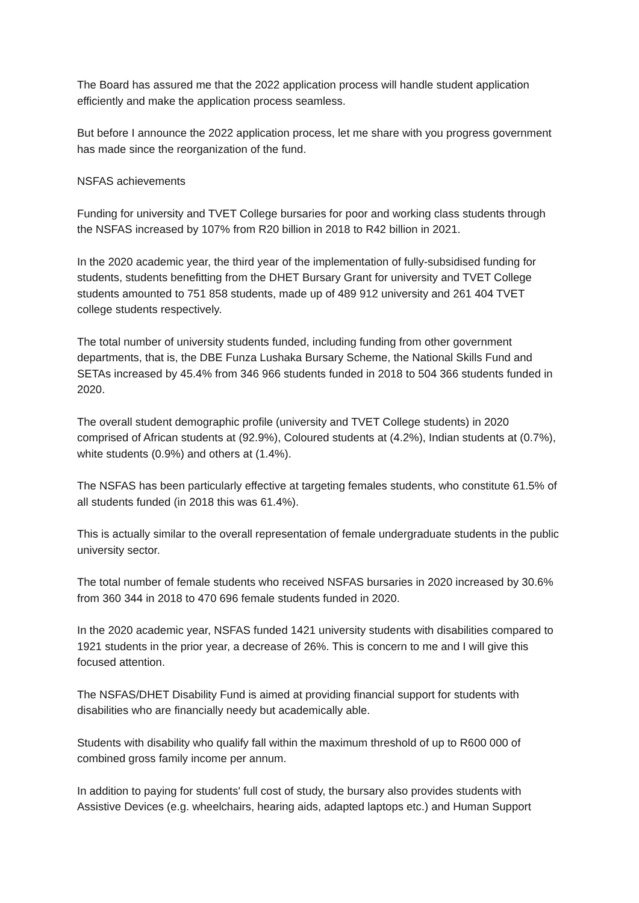The Board has assured me that the 2022 application process will handle student application efficiently and make the application process seamless.
But before I announce the 2022 application process, let me share with you progress government has made since the reorganization of the fund.
NSFAS achievements
Funding for university and TVET College bursaries for poor and working class students through the NSFAS increased by 107% from R20 billion in 2018 to R42 billion in 2021.
In the 2020 academic year, the third year of the implementation of fully-subsidised funding for students, students benefitting from the DHET Bursary Grant for university and TVET College students amounted to 751 858 students, made up of 489 912 university and 261 404 TVET college students respectively.
The total number of university students funded, including funding from other government departments, that is, the DBE Funza Lushaka Bursary Scheme, the National Skills Fund and SETAs increased by 45.4% from 346 966 students funded in 2018 to 504 366 students funded in 2020.
The overall student demographic profile (university and TVET College students) in 2020 comprised of African students at (92.9%), Coloured students at (4.2%), Indian students at (0.7%), white students (0.9%) and others at (1.4%).
The NSFAS has been particularly effective at targeting females students, who constitute 61.5% of all students funded (in 2018 this was 61.4%).
This is actually similar to the overall representation of female undergraduate students in the public university sector.
The total number of female students who received NSFAS bursaries in 2020 increased by 30.6% from 360 344 in 2018 to 470 696 female students funded in 2020.
In the 2020 academic year, NSFAS funded 1421 university students with disabilities compared to 1921 students in the prior year, a decrease of 26%. This is concern to me and I will give this focused attention.
The NSFAS/DHET Disability Fund is aimed at providing financial support for students with disabilities who are financially needy but academically able.
Students with disability who qualify fall within the maximum threshold of up to R600 000 of combined gross family income per annum.
In addition to paying for students' full cost of study, the bursary also provides students with Assistive Devices (e.g. wheelchairs, hearing aids, adapted laptops etc.) and Human Support